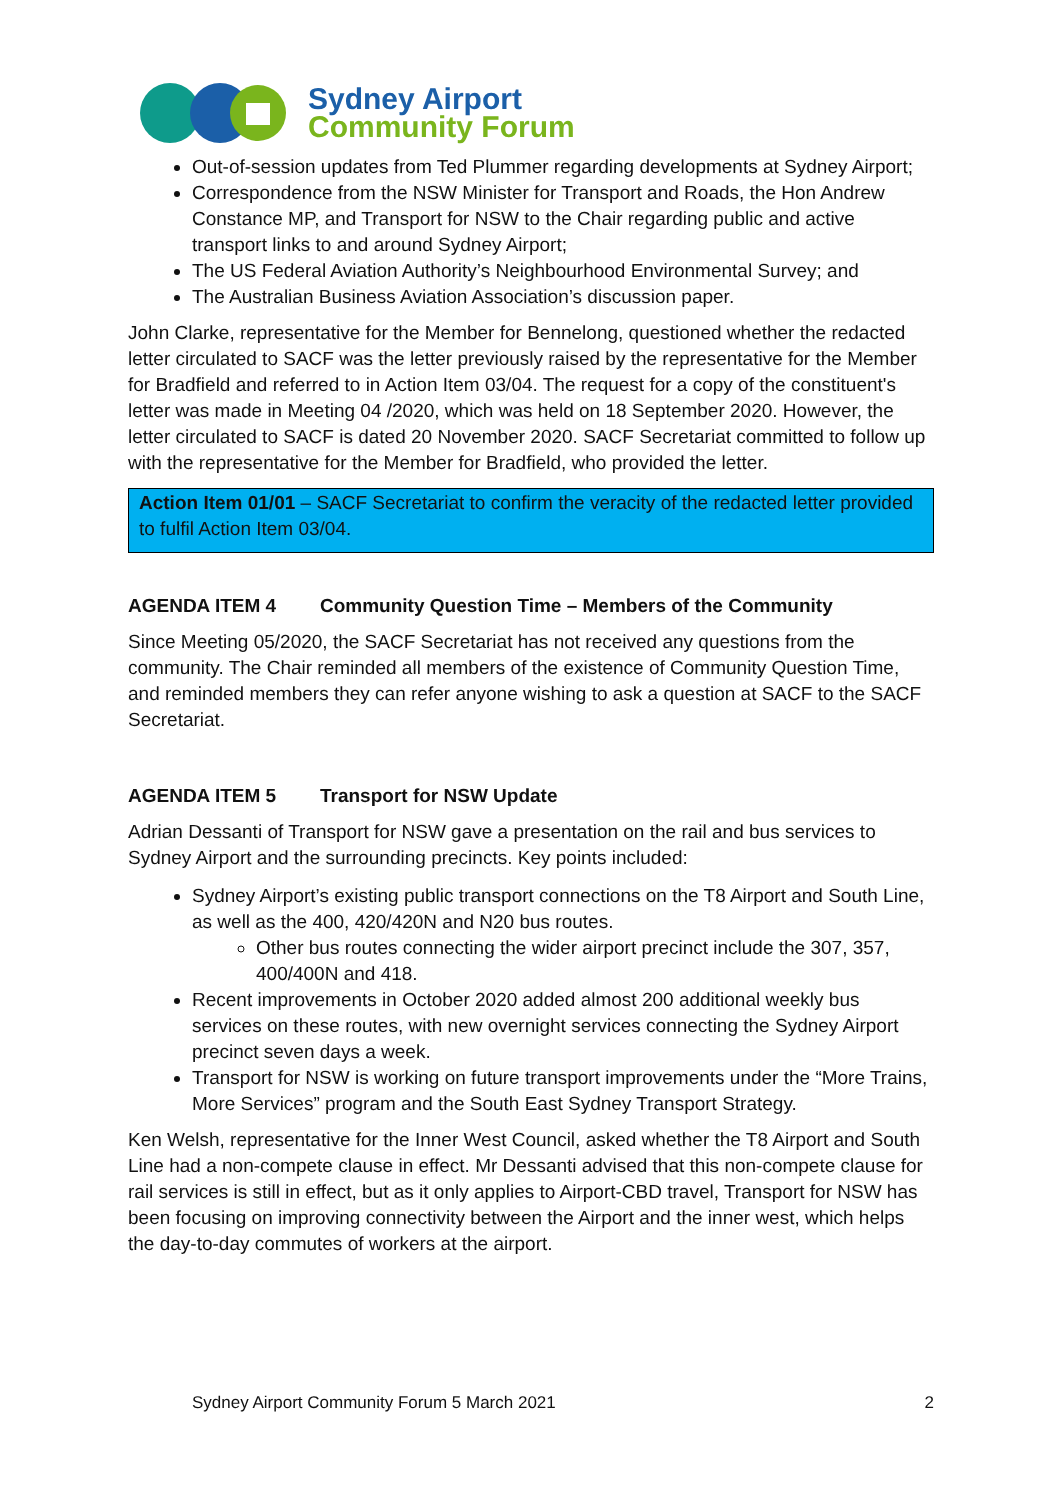Sydney Airport
Community Forum
Out-of-session updates from Ted Plummer regarding developments at Sydney Airport;
Correspondence from the NSW Minister for Transport and Roads, the Hon Andrew Constance MP, and Transport for NSW to the Chair regarding public and active transport links to and around Sydney Airport;
The US Federal Aviation Authority’s Neighbourhood Environmental Survey; and
The Australian Business Aviation Association’s discussion paper.
John Clarke, representative for the Member for Bennelong, questioned whether the redacted letter circulated to SACF was the letter previously raised by the representative for the Member for Bradfield and referred to in Action Item 03/04. The request for a copy of the constituent's letter was made in Meeting 04 /2020, which was held on 18 September 2020. However, the letter circulated to SACF is dated 20 November 2020. SACF Secretariat committed to follow up with the representative for the Member for Bradfield, who provided the letter.
Action Item 01/01 – SACF Secretariat to confirm the veracity of the redacted letter provided to fulfil Action Item 03/04.
AGENDA ITEM 4 Community Question Time – Members of the Community
Since Meeting 05/2020, the SACF Secretariat has not received any questions from the community. The Chair reminded all members of the existence of Community Question Time, and reminded members they can refer anyone wishing to ask a question at SACF to the SACF Secretariat.
AGENDA ITEM 5 Transport for NSW Update
Adrian Dessanti of Transport for NSW gave a presentation on the rail and bus services to Sydney Airport and the surrounding precincts. Key points included:
Sydney Airport’s existing public transport connections on the T8 Airport and South Line, as well as the 400, 420/420N and N20 bus routes.
Other bus routes connecting the wider airport precinct include the 307, 357, 400/400N and 418.
Recent improvements in October 2020 added almost 200 additional weekly bus services on these routes, with new overnight services connecting the Sydney Airport precinct seven days a week.
Transport for NSW is working on future transport improvements under the “More Trains, More Services” program and the South East Sydney Transport Strategy.
Ken Welsh, representative for the Inner West Council, asked whether the T8 Airport and South Line had a non-compete clause in effect. Mr Dessanti advised that this non-compete clause for rail services is still in effect, but as it only applies to Airport-CBD travel, Transport for NSW has been focusing on improving connectivity between the Airport and the inner west, which helps the day-to-day commutes of workers at the airport.
Sydney Airport Community Forum 5 March 2021 2